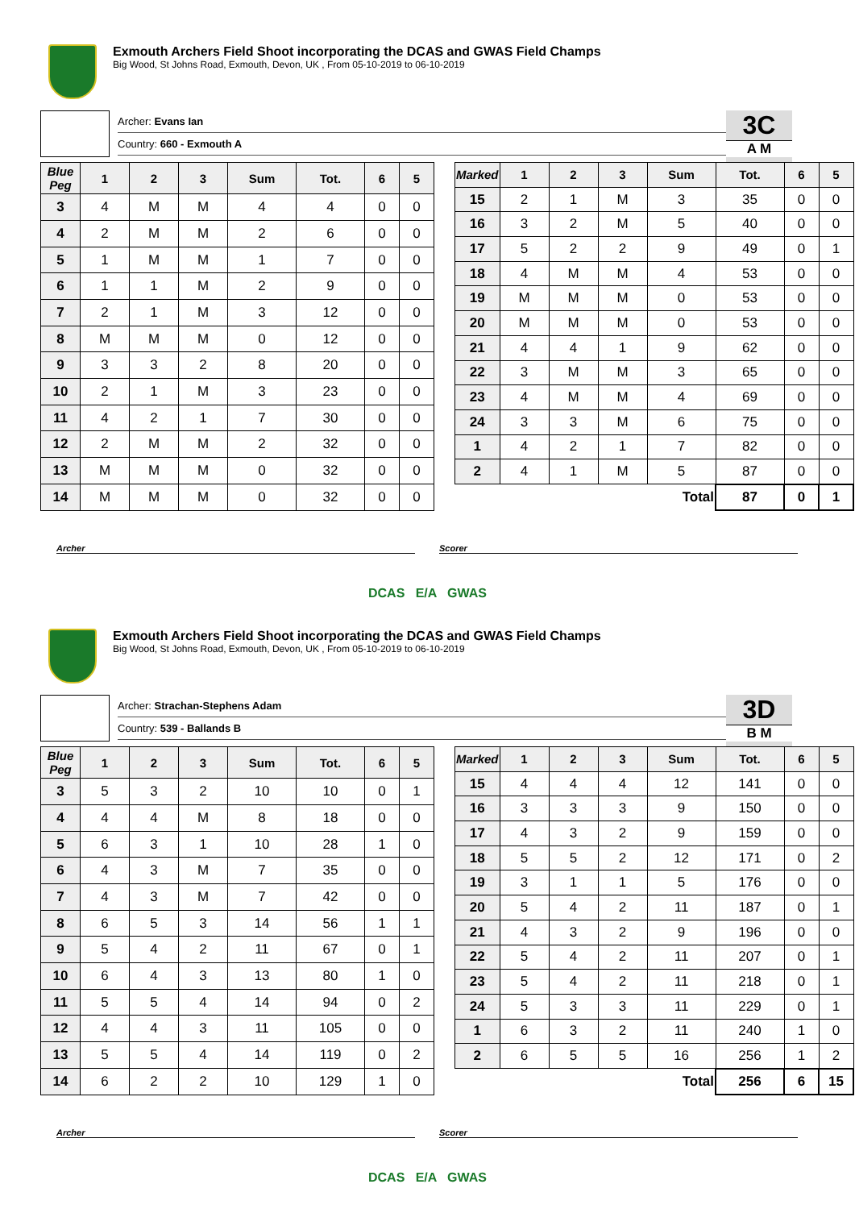Exmouth Archers Field Shoot incorporating the DCAS and GWAS Field Champs
Big Wood, St Johns Road, Exmouth, Devon, UK , From 05-10-2019 to 06-10-2019
Archer: Evans Ian
Country: 660 - Exmouth A
3C
A M
| Blue Peg | 1 | 2 | 3 | Sum | Tot. | 6 | 5 |
| --- | --- | --- | --- | --- | --- | --- | --- |
| 3 | 4 | M | M | 4 | 4 | 0 | 0 |
| 4 | 2 | M | M | 2 | 6 | 0 | 0 |
| 5 | 1 | M | M | 1 | 7 | 0 | 0 |
| 6 | 1 | 1 | M | 2 | 9 | 0 | 0 |
| 7 | 2 | 1 | M | 3 | 12 | 0 | 0 |
| 8 | M | M | M | 0 | 12 | 0 | 0 |
| 9 | 3 | 3 | 2 | 8 | 20 | 0 | 0 |
| 10 | 2 | 1 | M | 3 | 23 | 0 | 0 |
| 11 | 4 | 2 | 1 | 7 | 30 | 0 | 0 |
| 12 | 2 | M | M | 2 | 32 | 0 | 0 |
| 13 | M | M | M | 0 | 32 | 0 | 0 |
| 14 | M | M | M | 0 | 32 | 0 | 0 |
| Marked | 1 | 2 | 3 | Sum | Tot. | 6 | 5 |
| --- | --- | --- | --- | --- | --- | --- | --- |
| 15 | 2 | 1 | M | 3 | 35 | 0 | 0 |
| 16 | 3 | 2 | M | 5 | 40 | 0 | 0 |
| 17 | 5 | 2 | 2 | 9 | 49 | 0 | 1 |
| 18 | 4 | M | M | 4 | 53 | 0 | 0 |
| 19 | M | M | M | 0 | 53 | 0 | 0 |
| 20 | M | M | M | 0 | 53 | 0 | 0 |
| 21 | 4 | 4 | 1 | 9 | 62 | 0 | 0 |
| 22 | 3 | M | M | 3 | 65 | 0 | 0 |
| 23 | 4 | M | M | 4 | 69 | 0 | 0 |
| 24 | 3 | 3 | M | 6 | 75 | 0 | 0 |
| 1 | 4 | 2 | 1 | 7 | 82 | 0 | 0 |
| 2 | 4 | 1 | M | 5 | 87 | 0 | 0 |
| Total | | | | | 87 | 0 | 1 |
Archer Scorer
DCAS E/A GWAS
Exmouth Archers Field Shoot incorporating the DCAS and GWAS Field Champs
Big Wood, St Johns Road, Exmouth, Devon, UK , From 05-10-2019 to 06-10-2019
Archer: Strachan-Stephens Adam
Country: 539 - Ballands B
3D
B M
| Blue Peg | 1 | 2 | 3 | Sum | Tot. | 6 | 5 |
| --- | --- | --- | --- | --- | --- | --- | --- |
| 3 | 5 | 3 | 2 | 10 | 10 | 0 | 1 |
| 4 | 4 | 4 | M | 8 | 18 | 0 | 0 |
| 5 | 6 | 3 | 1 | 10 | 28 | 1 | 0 |
| 6 | 4 | 3 | M | 7 | 35 | 0 | 0 |
| 7 | 4 | 3 | M | 7 | 42 | 0 | 0 |
| 8 | 6 | 5 | 3 | 14 | 56 | 1 | 1 |
| 9 | 5 | 4 | 2 | 11 | 67 | 0 | 1 |
| 10 | 6 | 4 | 3 | 13 | 80 | 1 | 0 |
| 11 | 5 | 5 | 4 | 14 | 94 | 0 | 2 |
| 12 | 4 | 4 | 3 | 11 | 105 | 0 | 0 |
| 13 | 5 | 5 | 4 | 14 | 119 | 0 | 2 |
| 14 | 6 | 2 | 2 | 10 | 129 | 1 | 0 |
| Marked | 1 | 2 | 3 | Sum | Tot. | 6 | 5 |
| --- | --- | --- | --- | --- | --- | --- | --- |
| 15 | 4 | 4 | 4 | 12 | 141 | 0 | 0 |
| 16 | 3 | 3 | 3 | 9 | 150 | 0 | 0 |
| 17 | 4 | 3 | 2 | 9 | 159 | 0 | 0 |
| 18 | 5 | 5 | 2 | 12 | 171 | 0 | 2 |
| 19 | 3 | 1 | 1 | 5 | 176 | 0 | 0 |
| 20 | 5 | 4 | 2 | 11 | 187 | 0 | 1 |
| 21 | 4 | 3 | 2 | 9 | 196 | 0 | 0 |
| 22 | 5 | 4 | 2 | 11 | 207 | 0 | 1 |
| 23 | 5 | 4 | 2 | 11 | 218 | 0 | 1 |
| 24 | 5 | 3 | 3 | 11 | 229 | 0 | 1 |
| 1 | 6 | 3 | 2 | 11 | 240 | 1 | 0 |
| 2 | 6 | 5 | 5 | 16 | 256 | 1 | 2 |
| Total | | | | | 256 | 6 | 15 |
Archer Scorer
DCAS E/A GWAS